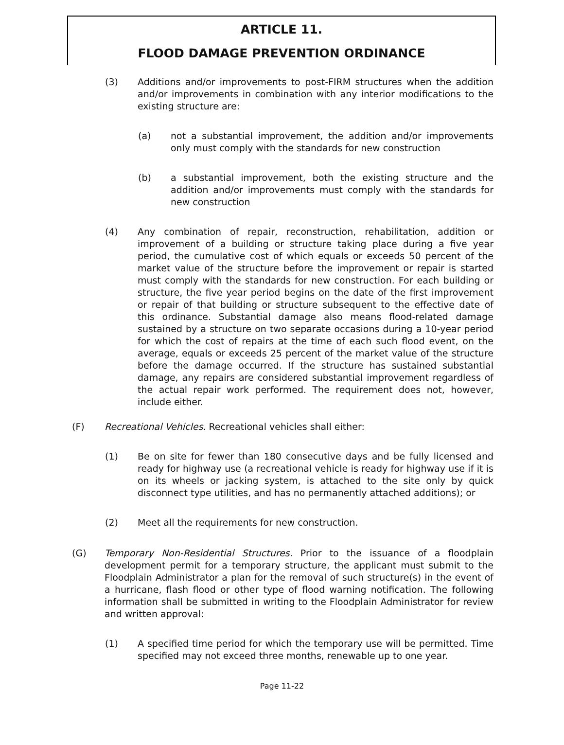ARTICLE 11.
FLOOD DAMAGE PREVENTION ORDINANCE
(3) Additions and/or improvements to post-FIRM structures when the addition and/or improvements in combination with any interior modifications to the existing structure are:
(a) not a substantial improvement, the addition and/or improvements only must comply with the standards for new construction
(b) a substantial improvement, both the existing structure and the addition and/or improvements must comply with the standards for new construction
(4) Any combination of repair, reconstruction, rehabilitation, addition or improvement of a building or structure taking place during a five year period, the cumulative cost of which equals or exceeds 50 percent of the market value of the structure before the improvement or repair is started must comply with the standards for new construction. For each building or structure, the five year period begins on the date of the first improvement or repair of that building or structure subsequent to the effective date of this ordinance. Substantial damage also means flood-related damage sustained by a structure on two separate occasions during a 10-year period for which the cost of repairs at the time of each such flood event, on the average, equals or exceeds 25 percent of the market value of the structure before the damage occurred. If the structure has sustained substantial damage, any repairs are considered substantial improvement regardless of the actual repair work performed. The requirement does not, however, include either.
(F) Recreational Vehicles. Recreational vehicles shall either:
(1) Be on site for fewer than 180 consecutive days and be fully licensed and ready for highway use (a recreational vehicle is ready for highway use if it is on its wheels or jacking system, is attached to the site only by quick disconnect type utilities, and has no permanently attached additions); or
(2) Meet all the requirements for new construction.
(G) Temporary Non-Residential Structures. Prior to the issuance of a floodplain development permit for a temporary structure, the applicant must submit to the Floodplain Administrator a plan for the removal of such structure(s) in the event of a hurricane, flash flood or other type of flood warning notification. The following information shall be submitted in writing to the Floodplain Administrator for review and written approval:
(1) A specified time period for which the temporary use will be permitted. Time specified may not exceed three months, renewable up to one year.
Page 11-22